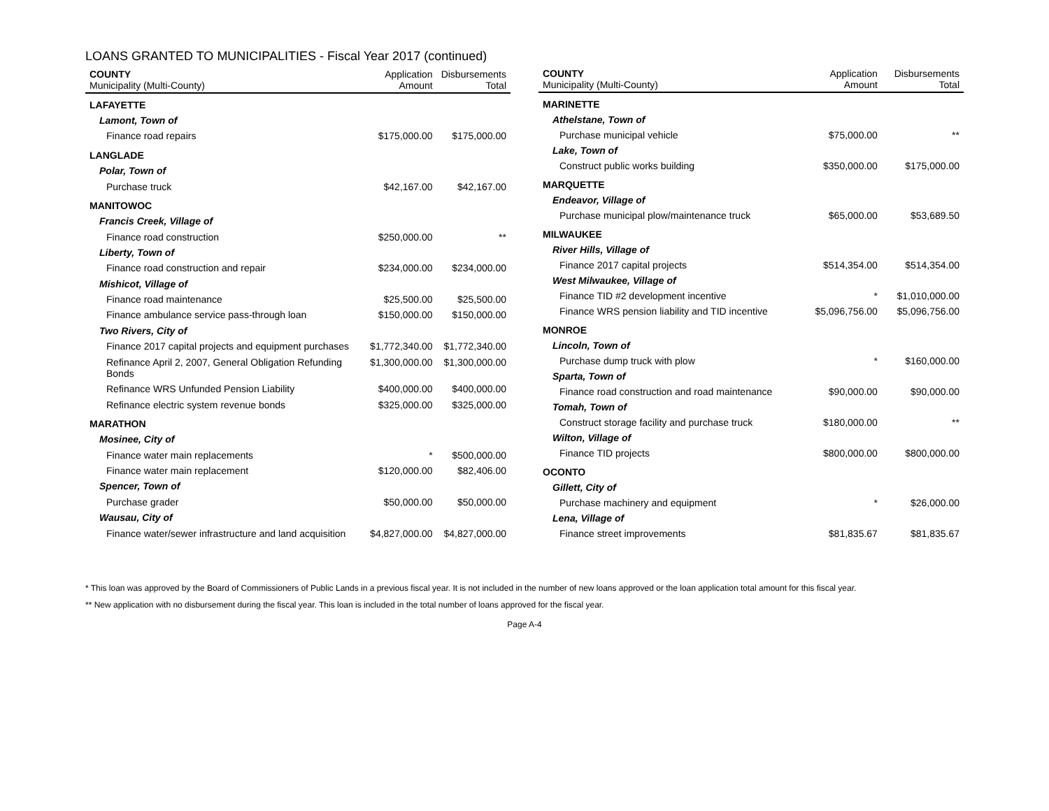LOANS GRANTED TO MUNICIPALITIES - Fiscal Year 2017 (continued)
| COUNTY Municipality (Multi-County) | Application Amount | Disbursements Total |
| --- | --- | --- |
| LAFAYETTE | | |
| Lamont, Town of | | |
| Finance road repairs | $175,000.00 | $175,000.00 |
| LANGLADE | | |
| Polar, Town of | | |
| Purchase truck | $42,167.00 | $42,167.00 |
| MANITOWOC | | |
| Francis Creek, Village of | | |
| Finance road construction | $250,000.00 | ** |
| Liberty, Town of | | |
| Finance road construction and repair | $234,000.00 | $234,000.00 |
| Mishicot, Village of | | |
| Finance road maintenance | $25,500.00 | $25,500.00 |
| Finance ambulance service pass-through loan | $150,000.00 | $150,000.00 |
| Two Rivers, City of | | |
| Finance 2017 capital projects and equipment purchases | $1,772,340.00 | $1,772,340.00 |
| Refinance April 2, 2007, General Obligation Refunding Bonds | $1,300,000.00 | $1,300,000.00 |
| Refinance WRS Unfunded Pension Liability | $400,000.00 | $400,000.00 |
| Refinance electric system revenue bonds | $325,000.00 | $325,000.00 |
| MARATHON | | |
| Mosinee, City of | | |
| Finance water main replacements | * | $500,000.00 |
| Finance water main replacement | $120,000.00 | $82,406.00 |
| Spencer, Town of | | |
| Purchase grader | $50,000.00 | $50,000.00 |
| Wausau, City of | | |
| Finance water/sewer infrastructure and land acquisition | $4,827,000.00 | $4,827,000.00 |
| COUNTY Municipality (Multi-County) | Application Amount | Disbursements Total |
| --- | --- | --- |
| MARINETTE | | |
| Athelstane, Town of | | |
| Purchase municipal vehicle | $75,000.00 | ** |
| Lake, Town of | | |
| Construct public works building | $350,000.00 | $175,000.00 |
| MARQUETTE | | |
| Endeavor, Village of | | |
| Purchase municipal plow/maintenance truck | $65,000.00 | $53,689.50 |
| MILWAUKEE | | |
| River Hills, Village of | | |
| Finance 2017 capital projects | $514,354.00 | $514,354.00 |
| West Milwaukee, Village of | | |
| Finance TID #2 development incentive | * | $1,010,000.00 |
| Finance WRS pension liability and TID incentive | $5,096,756.00 | $5,096,756.00 |
| MONROE | | |
| Lincoln, Town of | | |
| Purchase dump truck with plow | * | $160,000.00 |
| Sparta, Town of | | |
| Finance road construction and road maintenance | $90,000.00 | $90,000.00 |
| Tomah, Town of | | |
| Construct storage facility and purchase truck | $180,000.00 | ** |
| Wilton, Village of | | |
| Finance TID projects | $800,000.00 | $800,000.00 |
| OCONTO | | |
| Gillett, City of | | |
| Purchase machinery and equipment | * | $26,000.00 |
| Lena, Village of | | |
| Finance street improvements | $81,835.67 | $81,835.67 |
* This loan was approved by the Board of Commissioners of Public Lands in a previous fiscal year. It is not included in the number of new loans approved or the loan application total amount for this fiscal year.
** New application with no disbursement during the fiscal year. This loan is included in the total number of loans approved for the fiscal year.
Page A-4